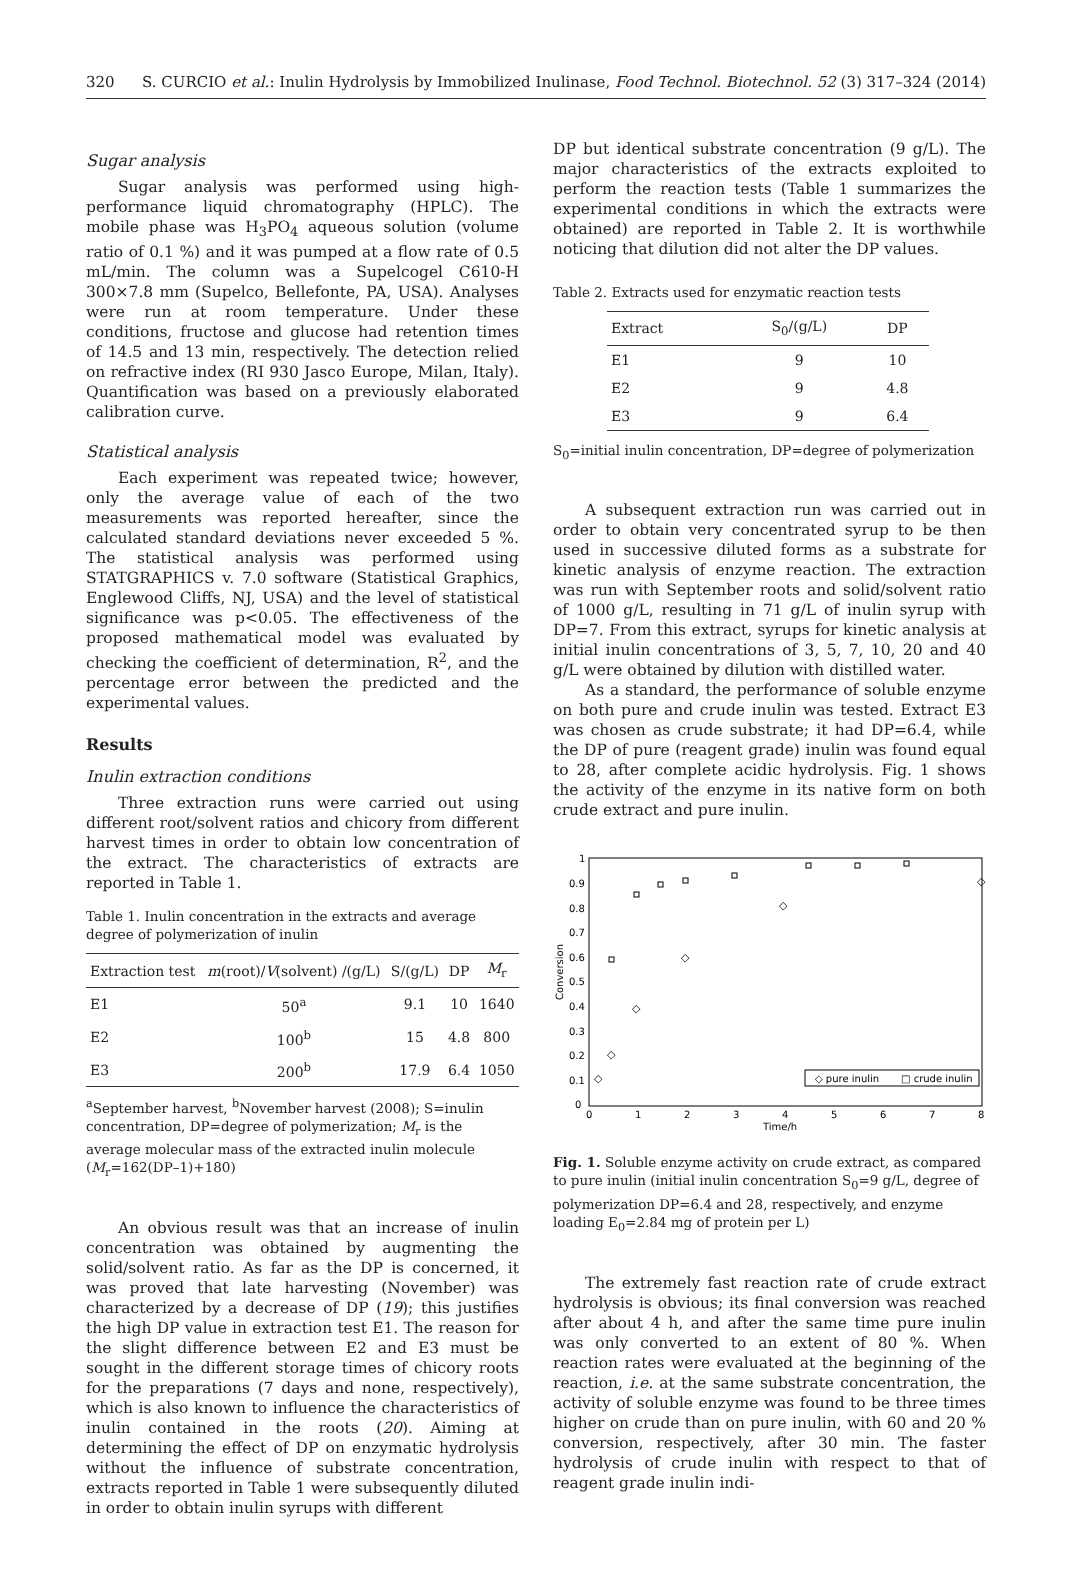320 S. CURCIO et al.: Inulin Hydrolysis by Immobilized Inulinase, Food Technol. Biotechnol. 52 (3) 317–324 (2014)
Sugar analysis
Sugar analysis was performed using high-performance liquid chromatography (HPLC). The mobile phase was H<sub>3</sub>PO<sub>4</sub> aqueous solution (volume ratio of 0.1 %) and it was pumped at a flow rate of 0.5 mL/min. The column was a Supelcogel C610-H 300×7.8 mm (Supelco, Bellefonte, PA, USA). Analyses were run at room temperature. Under these conditions, fructose and glucose had retention times of 14.5 and 13 min, respectively. The detection relied on refractive index (RI 930 Jasco Europe, Milan, Italy). Quantification was based on a previously elaborated calibration curve.
Statistical analysis
Each experiment was repeated twice; however, only the average value of each of the two measurements was reported hereafter, since the calculated standard deviations never exceeded 5 %. The statistical analysis was performed using STATGRAPHICS v. 7.0 software (Statistical Graphics, Englewood Cliffs, NJ, USA) and the level of statistical significance was p<0.05. The effectiveness of the proposed mathematical model was evaluated by checking the coefficient of determination, R<sup>2</sup>, and the percentage error between the predicted and the experimental values.
Results
Inulin extraction conditions
Three extraction runs were carried out using different root/solvent ratios and chicory from different harvest times in order to obtain low concentration of the extract. The characteristics of extracts are reported in Table 1.
Table 1. Inulin concentration in the extracts and average degree of polymerization of inulin
| Extraction test | m (root)/ V (solvent) /(g/L) | S/(g/L) | DP | M<sub>r</sub> |
| --- | --- | --- | --- | --- |
| E1 | 50<sup>a</sup> | 9.1 | 10 | 1640 |
| E2 | 100<sup>b</sup> | 15 | 4.8 | 800 |
| E3 | 200<sup>b</sup> | 17.9 | 6.4 | 1050 |
<sup>a</sup> September harvest, <sup>b</sup>November harvest (2008); S=inulin concentration, DP=degree of polymerization; M<sub>r</sub> is the average molecular mass of the extracted inulin molecule (M<sub>r</sub>=162(DP–1)+180)
An obvious result was that an increase of inulin concentration was obtained by augmenting the solid/solvent ratio. As far as the DP is concerned, it was proved that late harvesting (November) was characterized by a decrease of DP (19); this justifies the high DP value in extraction test E1. The reason for the slight difference between E2 and E3 must be sought in the different storage times of chicory roots for the preparations (7 days and none, respectively), which is also known to influence the characteristics of inulin contained in the roots (20). Aiming at determining the effect of DP on enzymatic hydrolysis without the influence of substrate concentration, extracts reported in Table 1 were subsequently diluted in order to obtain inulin syrups with different
DP but identical substrate concentration (9 g/L). The major characteristics of the extracts exploited to perform the reaction tests (Table 1 summarizes the experimental conditions in which the extracts were obtained) are reported in Table 2. It is worthwhile noticing that dilution did not alter the DP values.
Table 2. Extracts used for enzymatic reaction tests
| Extract | S<sub>0</sub>/(g/L) | DP |
| --- | --- | --- |
| E1 | 9 | 10 |
| E2 | 9 | 4.8 |
| E3 | 9 | 6.4 |
S<sub>0</sub>=initial inulin concentration, DP=degree of polymerization
A subsequent extraction run was carried out in order to obtain very concentrated syrup to be then used in successive diluted forms as a substrate for kinetic analysis of enzyme reaction. The extraction was run with September roots and solid/solvent ratio of 1000 g/L, resulting in 71 g/L of inulin syrup with DP=7. From this extract, syrups for kinetic analysis at initial inulin concentrations of 3, 5, 7, 10, 20 and 40 g/L were obtained by dilution with distilled water.
As a standard, the performance of soluble enzyme on both pure and crude inulin was tested. Extract E3 was chosen as crude substrate; it had DP=6.4, while the DP of pure (reagent grade) inulin was found equal to 28, after complete acidic hydrolysis. Fig. 1 shows the activity of the enzyme in its native form on both crude extract and pure inulin.
1
0.9
0.8
0.7
0.6
0.5
0.4
0.3
0.2
0.1
0
0
1
2
3
4
5
6
7
8
Time/h
Conversion
◇
◇
◇
◇
◇
◇
◇ pure inulin
□ crude inulin
Fig. 1. Soluble enzyme activity on crude extract, as compared to pure inulin (initial inulin concentration S<sub>0</sub>=9 g/L, degree of polymerization DP=6.4 and 28, respectively, and enzyme loading E<sub>0</sub>=2.84 mg of protein per L)
The extremely fast reaction rate of crude extract hydrolysis is obvious; its final conversion was reached after about 4 h, and after the same time pure inulin was only converted to an extent of 80 %. When reaction rates were evaluated at the beginning of the reaction, i.e. at the same substrate concentration, the activity of soluble enzyme was found to be three times higher on crude than on pure inulin, with 60 and 20 % conversion, respectively, after 30 min. The faster hydrolysis of crude inulin with respect to that of reagent grade inulin indi-